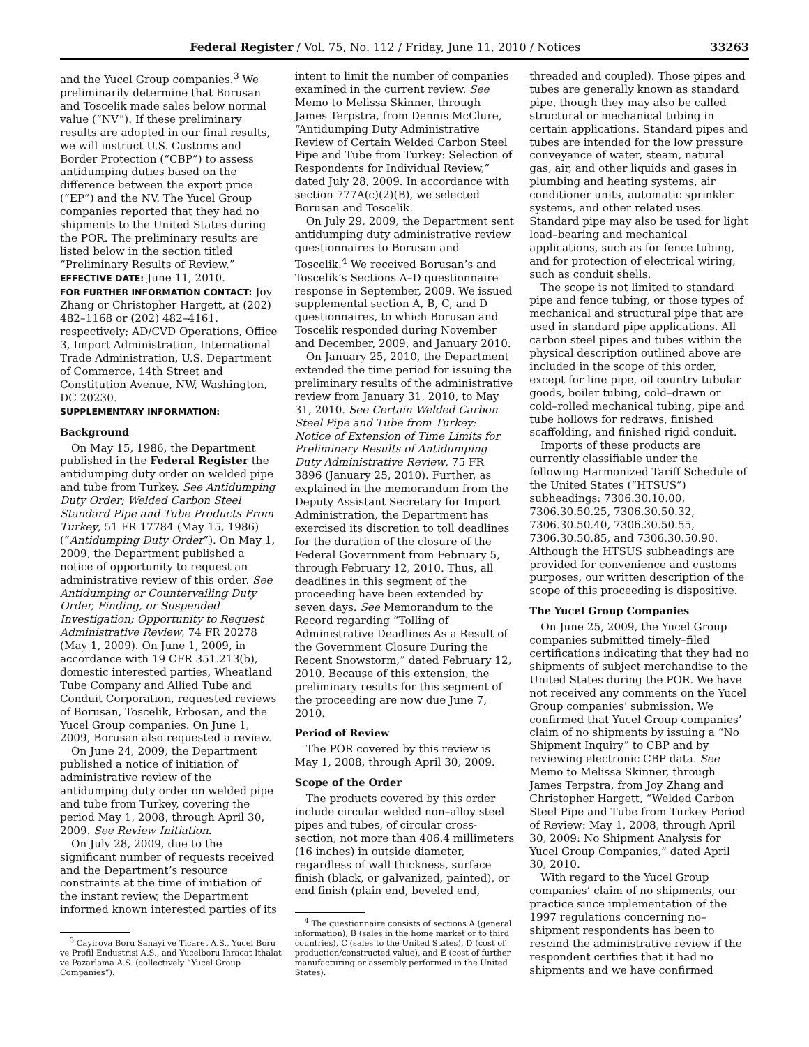Federal Register / Vol. 75, No. 112 / Friday, June 11, 2010 / Notices 33263
and the Yucel Group companies.<sup>3</sup> We preliminarily determine that Borusan and Toscelik made sales below normal value (“NV”). If these preliminary results are adopted in our final results, we will instruct U.S. Customs and Border Protection (“CBP”) to assess antidumping duties based on the difference between the export price (“EP”) and the NV. The Yucel Group companies reported that they had no shipments to the United States during the POR. The preliminary results are listed below in the section titled “Preliminary Results of Review.”
EFFECTIVE DATE: June 11, 2010.
FOR FURTHER INFORMATION CONTACT: Joy Zhang or Christopher Hargett, at (202) 482–1168 or (202) 482–4161, respectively; AD/CVD Operations, Office 3, Import Administration, International Trade Administration, U.S. Department of Commerce, 14th Street and Constitution Avenue, NW, Washington, DC 20230.
SUPPLEMENTARY INFORMATION:
Background
On May 15, 1986, the Department published in the Federal Register the antidumping duty order on welded pipe and tube from Turkey. See Antidumping Duty Order; Welded Carbon Steel Standard Pipe and Tube Products From Turkey, 51 FR 17784 (May 15, 1986) (“Antidumping Duty Order”). On May 1, 2009, the Department published a notice of opportunity to request an administrative review of this order. See Antidumping or Countervailing Duty Order, Finding, or Suspended Investigation; Opportunity to Request Administrative Review, 74 FR 20278 (May 1, 2009). On June 1, 2009, in accordance with 19 CFR 351.213(b), domestic interested parties, Wheatland Tube Company and Allied Tube and Conduit Corporation, requested reviews of Borusan, Toscelik, Erbosan, and the Yucel Group companies. On June 1, 2009, Borusan also requested a review.
On June 24, 2009, the Department published a notice of initiation of administrative review of the antidumping duty order on welded pipe and tube from Turkey, covering the period May 1, 2008, through April 30, 2009. See Review Initiation.
On July 28, 2009, due to the significant number of requests received and the Department’s resource constraints at the time of initiation of the instant review, the Department informed known interested parties of its
<sup>3</sup> Cayirova Boru Sanayi ve Ticaret A.S., Yucel Boru ve Profil Endustrisi A.S., and Yucelboru Ihracat Ithalat ve Pazarlama A.S. (collectively “Yucel Group Companies”).
intent to limit the number of companies examined in the current review. See Memo to Melissa Skinner, through James Terpstra, from Dennis McClure, “Antidumping Duty Administrative Review of Certain Welded Carbon Steel Pipe and Tube from Turkey: Selection of Respondents for Individual Review,” dated July 28, 2009. In accordance with section 777A(c)(2)(B), we selected Borusan and Toscelik.
On July 29, 2009, the Department sent antidumping duty administrative review questionnaires to Borusan and Toscelik.<sup>4</sup> We received Borusan’s and Toscelik’s Sections A–D questionnaire response in September, 2009. We issued supplemental section A, B, C, and D questionnaires, to which Borusan and Toscelik responded during November and December, 2009, and January 2010.
On January 25, 2010, the Department extended the time period for issuing the preliminary results of the administrative review from January 31, 2010, to May 31, 2010. See Certain Welded Carbon Steel Pipe and Tube from Turkey: Notice of Extension of Time Limits for Preliminary Results of Antidumping Duty Administrative Review, 75 FR 3896 (January 25, 2010). Further, as explained in the memorandum from the Deputy Assistant Secretary for Import Administration, the Department has exercised its discretion to toll deadlines for the duration of the closure of the Federal Government from February 5, through February 12, 2010. Thus, all deadlines in this segment of the proceeding have been extended by seven days. See Memorandum to the Record regarding “Tolling of Administrative Deadlines As a Result of the Government Closure During the Recent Snowstorm,” dated February 12, 2010. Because of this extension, the preliminary results for this segment of the proceeding are now due June 7, 2010.
Period of Review
The POR covered by this review is May 1, 2008, through April 30, 2009.
Scope of the Order
The products covered by this order include circular welded non–alloy steel pipes and tubes, of circular cross-section, not more than 406.4 millimeters (16 inches) in outside diameter, regardless of wall thickness, surface finish (black, or galvanized, painted), or end finish (plain end, beveled end,
<sup>4</sup> The questionnaire consists of sections A (general information), B (sales in the home market or to third countries), C (sales to the United States), D (cost of production/constructed value), and E (cost of further manufacturing or assembly performed in the United States).
threaded and coupled). Those pipes and tubes are generally known as standard pipe, though they may also be called structural or mechanical tubing in certain applications. Standard pipes and tubes are intended for the low pressure conveyance of water, steam, natural gas, air, and other liquids and gases in plumbing and heating systems, air conditioner units, automatic sprinkler systems, and other related uses. Standard pipe may also be used for light load–bearing and mechanical applications, such as for fence tubing, and for protection of electrical wiring, such as conduit shells.
The scope is not limited to standard pipe and fence tubing, or those types of mechanical and structural pipe that are used in standard pipe applications. All carbon steel pipes and tubes within the physical description outlined above are included in the scope of this order, except for line pipe, oil country tubular goods, boiler tubing, cold–drawn or cold–rolled mechanical tubing, pipe and tube hollows for redraws, finished scaffolding, and finished rigid conduit.
Imports of these products are currently classifiable under the following Harmonized Tariff Schedule of the United States (“HTSUS”) subheadings: 7306.30.10.00, 7306.30.50.25, 7306.30.50.32, 7306.30.50.40, 7306.30.50.55, 7306.30.50.85, and 7306.30.50.90. Although the HTSUS subheadings are provided for convenience and customs purposes, our written description of the scope of this proceeding is dispositive.
The Yucel Group Companies
On June 25, 2009, the Yucel Group companies submitted timely–filed certifications indicating that they had no shipments of subject merchandise to the United States during the POR. We have not received any comments on the Yucel Group companies’ submission. We confirmed that Yucel Group companies’ claim of no shipments by issuing a “No Shipment Inquiry” to CBP and by reviewing electronic CBP data. See Memo to Melissa Skinner, through James Terpstra, from Joy Zhang and Christopher Hargett, “Welded Carbon Steel Pipe and Tube from Turkey Period of Review: May 1, 2008, through April 30, 2009: No Shipment Analysis for Yucel Group Companies,” dated April 30, 2010.
With regard to the Yucel Group companies’ claim of no shipments, our practice since implementation of the 1997 regulations concerning no–shipment respondents has been to rescind the administrative review if the respondent certifies that it had no shipments and we have confirmed